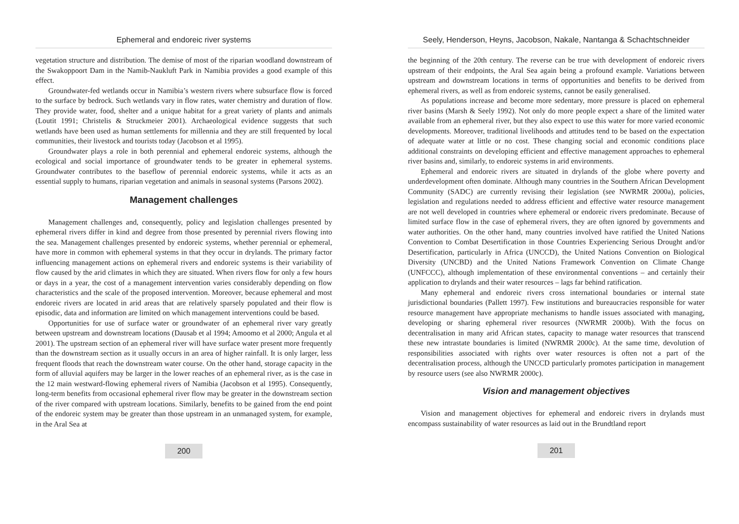Ephemeral and endoreic river systems
vegetation structure and distribution. The demise of most of the riparian woodland downstream of the Swakoppoort Dam in the Namib-Naukluft Park in Namibia provides a good example of this effect.
Groundwater-fed wetlands occur in Namibia’s western rivers where subsurface flow is forced to the surface by bedrock. Such wetlands vary in flow rates, water chemistry and duration of flow. They provide water, food, shelter and a unique habitat for a great variety of plants and animals (Loutit 1991; Christelis & Struckmeier 2001). Archaeological evidence suggests that such wetlands have been used as human settlements for millennia and they are still frequented by local communities, their livestock and tourists today (Jacobson et al 1995).
Groundwater plays a role in both perennial and ephemeral endoreic systems, although the ecological and social importance of groundwater tends to be greater in ephemeral systems. Groundwater contributes to the baseflow of perennial endoreic systems, while it acts as an essential supply to humans, riparian vegetation and animals in seasonal systems (Parsons 2002).
Management challenges
Management challenges and, consequently, policy and legislation challenges presented by ephemeral rivers differ in kind and degree from those presented by perennial rivers flowing into the sea. Management challenges presented by endoreic systems, whether perennial or ephemeral, have more in common with ephemeral systems in that they occur in drylands. The primary factor influencing management actions on ephemeral rivers and endoreic systems is their variability of flow caused by the arid climates in which they are situated. When rivers flow for only a few hours or days in a year, the cost of a management intervention varies considerably depending on flow characteristics and the scale of the proposed intervention. Moreover, because ephemeral and most endoreic rivers are located in arid areas that are relatively sparsely populated and their flow is episodic, data and information are limited on which management interventions could be based.
Opportunities for use of surface water or groundwater of an ephemeral river vary greatly between upstream and downstream locations (Dausab et al 1994; Amoomo et al 2000; Angula et al 2001). The upstream section of an ephemeral river will have surface water present more frequently than the downstream section as it usually occurs in an area of higher rainfall. It is only larger, less frequent floods that reach the downstream water course. On the other hand, storage capacity in the form of alluvial aquifers may be larger in the lower reaches of an ephemeral river, as is the case in the 12 main westward-flowing ephemeral rivers of Namibia (Jacobson et al 1995). Consequently, long-term benefits from occasional ephemeral river flow may be greater in the downstream section of the river compared with upstream locations. Similarly, benefits to be gained from the end point of the endoreic system may be greater than those upstream in an unmanaged system, for example, in the Aral Sea at
200
Seely, Henderson, Heyns, Jacobson, Nakale, Nantanga & Schachtschneider
the beginning of the 20th century. The reverse can be true with development of endoreic rivers upstream of their endpoints, the Aral Sea again being a profound example. Variations between upstream and downstream locations in terms of opportunities and benefits to be derived from ephemeral rivers, as well as from endoreic systems, cannot be easily generalised.
As populations increase and become more sedentary, more pressure is placed on ephemeral river basins (Marsh & Seely 1992). Not only do more people expect a share of the limited water available from an ephemeral river, but they also expect to use this water for more varied economic developments. Moreover, traditional livelihoods and attitudes tend to be based on the expectation of adequate water at little or no cost. These changing social and economic conditions place additional constraints on developing efficient and effective management approaches to ephemeral river basins and, similarly, to endoreic systems in arid environments.
Ephemeral and endoreic rivers are situated in drylands of the globe where poverty and underdevelopment often dominate. Although many countries in the Southern African Development Community (SADC) are currently revising their legislation (see NWRMR 2000a), policies, legislation and regulations needed to address efficient and effective water resource management are not well developed in countries where ephemeral or endoreic rivers predominate. Because of limited surface flow in the case of ephemeral rivers, they are often ignored by governments and water authorities. On the other hand, many countries involved have ratified the United Nations Convention to Combat Desertification in those Countries Experiencing Serious Drought and/or Desertification, particularly in Africa (UNCCD), the United Nations Convention on Biological Diversity (UNCBD) and the United Nations Framework Convention on Climate Change (UNFCCC), although implementation of these environmental conventions – and certainly their application to drylands and their water resources – lags far behind ratification.
Many ephemeral and endoreic rivers cross international boundaries or internal state jurisdictional boundaries (Pallett 1997). Few institutions and bureaucracies responsible for water resource management have appropriate mechanisms to handle issues associated with managing, developing or sharing ephemeral river resources (NWRMR 2000b). With the focus on decentralisation in many arid African states, capacity to manage water resources that transcend these new intrastate boundaries is limited (NWRMR 2000c). At the same time, devolution of responsibilities associated with rights over water resources is often not a part of the decentralisation process, although the UNCCD particularly promotes participation in management by resource users (see also NWRMR 2000c).
Vision and management objectives
Vision and management objectives for ephemeral and endoreic rivers in drylands must encompass sustainability of water resources as laid out in the Brundtland report
201